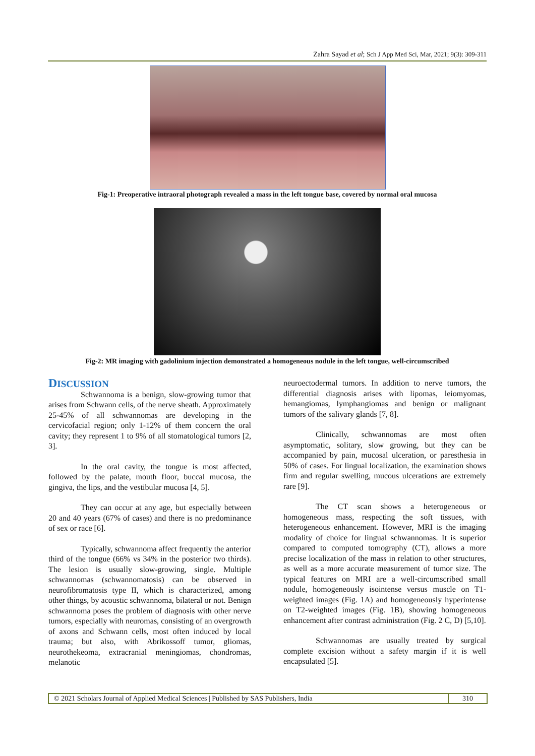Zahra Sayad et al; Sch J App Med Sci, Mar, 2021; 9(3): 309-311
Fig-1: Preoperative intraoral photograph revealed a mass in the left tongue base, covered by normal oral mucosa
Fig-2: MR imaging with gadolinium injection demonstrated a homogeneous nodule in the left tongue, well-circumscribed
DISCUSSION
Schwannoma is a benign, slow-growing tumor that arises from Schwann cells, of the nerve sheath. Approximately 25-45% of all schwannomas are developing in the cervicofacial region; only 1-12% of them concern the oral cavity; they represent 1 to 9% of all stomatological tumors [2, 3].
In the oral cavity, the tongue is most affected, followed by the palate, mouth floor, buccal mucosa, the gingiva, the lips, and the vestibular mucosa [4, 5].
They can occur at any age, but especially between 20 and 40 years (67% of cases) and there is no predominance of sex or race [6].
Typically, schwannoma affect frequently the anterior third of the tongue (66% vs 34% in the posterior two thirds). The lesion is usually slow-growing, single. Multiple schwannomas (schwannomatosis) can be observed in neurofibromatosis type II, which is characterized, among other things, by acoustic schwannoma, bilateral or not. Benign schwannoma poses the problem of diagnosis with other nerve tumors, especially with neuromas, consisting of an overgrowth of axons and Schwann cells, most often induced by local trauma; but also, with Abrikossoff tumor, gliomas, neurothekeoma, extracranial meningiomas, chondromas, melanotic
neuroectodermal tumors. In addition to nerve tumors, the differential diagnosis arises with lipomas, leiomyomas, hemangiomas, lymphangiomas and benign or malignant tumors of the salivary glands [7, 8].
Clinically, schwannomas are most often asymptomatic, solitary, slow growing, but they can be accompanied by pain, mucosal ulceration, or paresthesia in 50% of cases. For lingual localization, the examination shows firm and regular swelling, mucous ulcerations are extremely rare [9].
The CT scan shows a heterogeneous or homogeneous mass, respecting the soft tissues, with heterogeneous enhancement. However, MRI is the imaging modality of choice for lingual schwannomas. It is superior compared to computed tomography (CT), allows a more precise localization of the mass in relation to other structures, as well as a more accurate measurement of tumor size. The typical features on MRI are a well-circumscribed small nodule, homogeneously isointense versus muscle on T1-weighted images (Fig. 1A) and homogeneously hyperintense on T2-weighted images (Fig. 1B), showing homogeneous enhancement after contrast administration (Fig. 2 C, D) [5,10].
Schwannomas are usually treated by surgical complete excision without a safety margin if it is well encapsulated [5].
© 2021 Scholars Journal of Applied Medical Sciences | Published by SAS Publishers, India
310